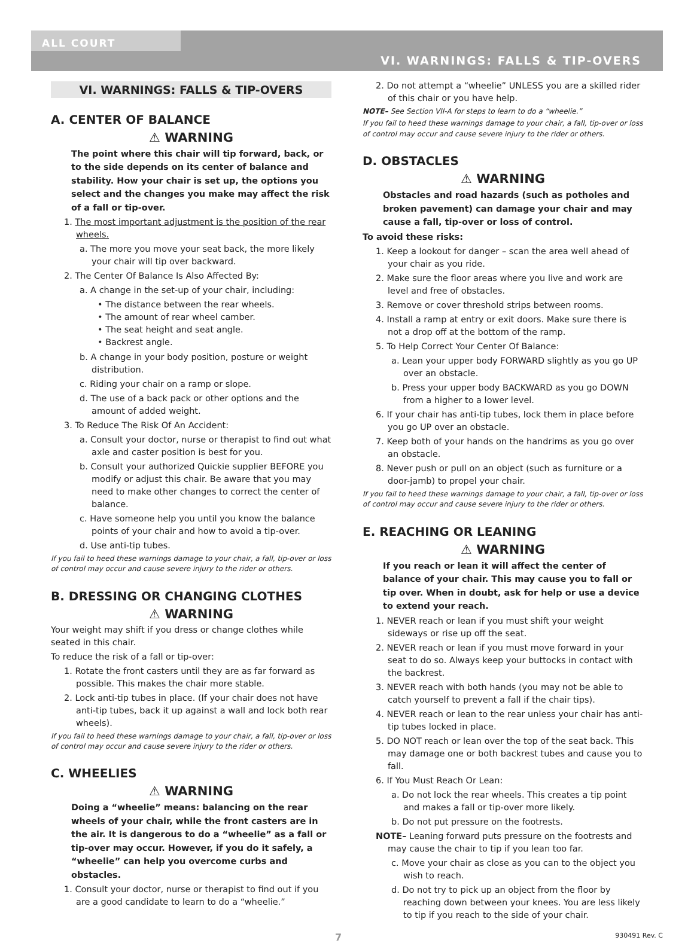ALL COURT
VI. WARNINGS: FALLS & TIP-OVERS
VI. WARNINGS: FALLS & TIP-OVERS
A. CENTER OF BALANCE
⚠ WARNING
The point where this chair will tip forward, back, or to the side depends on its center of balance and stability. How your chair is set up, the options you select and the changes you make may affect the risk of a fall or tip-over.
1. The most important adjustment is the position of the rear wheels.
a. The more you move your seat back, the more likely your chair will tip over backward.
2. The Center Of Balance Is Also Affected By:
a. A change in the set-up of your chair, including:
• The distance between the rear wheels.
• The amount of rear wheel camber.
• The seat height and seat angle.
• Backrest angle.
b. A change in your body position, posture or weight distribution.
c. Riding your chair on a ramp or slope.
d. The use of a back pack or other options and the amount of added weight.
3. To Reduce The Risk Of An Accident:
a. Consult your doctor, nurse or therapist to find out what axle and caster position is best for you.
b. Consult your authorized Quickie supplier BEFORE you modify or adjust this chair. Be aware that you may need to make other changes to correct the center of balance.
c. Have someone help you until you know the balance points of your chair and how to avoid a tip-over.
d. Use anti-tip tubes.
If you fail to heed these warnings damage to your chair, a fall, tip-over or loss of control may occur and cause severe injury to the rider or others.
B. DRESSING OR CHANGING CLOTHES
⚠ WARNING
Your weight may shift if you dress or change clothes while seated in this chair.
To reduce the risk of a fall or tip-over:
1. Rotate the front casters until they are as far forward as possible. This makes the chair more stable.
2. Lock anti-tip tubes in place. (If your chair does not have anti-tip tubes, back it up against a wall and lock both rear wheels).
If you fail to heed these warnings damage to your chair, a fall, tip-over or loss of control may occur and cause severe injury to the rider or others.
C. WHEELIES
⚠ WARNING
Doing a “wheelie” means: balancing on the rear wheels of your chair, while the front casters are in the air. It is dangerous to do a “wheelie” as a fall or tip-over may occur. However, if you do it safely, a “wheelie” can help you overcome curbs and obstacles.
1. Consult your doctor, nurse or therapist to find out if you are a good candidate to learn to do a “wheelie.”
2. Do not attempt a “wheelie” UNLESS you are a skilled rider of this chair or you have help.
NOTE– See Section VII-A for steps to learn to do a “wheelie.”
If you fail to heed these warnings damage to your chair, a fall, tip-over or loss of control may occur and cause severe injury to the rider or others.
D. OBSTACLES
⚠ WARNING
Obstacles and road hazards (such as potholes and broken pavement) can damage your chair and may cause a fall, tip-over or loss of control.
To avoid these risks:
1. Keep a lookout for danger – scan the area well ahead of your chair as you ride.
2. Make sure the floor areas where you live and work are level and free of obstacles.
3. Remove or cover threshold strips between rooms.
4. Install a ramp at entry or exit doors. Make sure there is not a drop off at the bottom of the ramp.
5. To Help Correct Your Center Of Balance:
a. Lean your upper body FORWARD slightly as you go UP over an obstacle.
b. Press your upper body BACKWARD as you go DOWN from a higher to a lower level.
6. If your chair has anti-tip tubes, lock them in place before you go UP over an obstacle.
7. Keep both of your hands on the handrims as you go over an obstacle.
8. Never push or pull on an object (such as furniture or a door-jamb) to propel your chair.
If you fail to heed these warnings damage to your chair, a fall, tip-over or loss of control may occur and cause severe injury to the rider or others.
E. REACHING OR LEANING
⚠ WARNING
If you reach or lean it will affect the center of balance of your chair. This may cause you to fall or tip over. When in doubt, ask for help or use a device to extend your reach.
1. NEVER reach or lean if you must shift your weight sideways or rise up off the seat.
2. NEVER reach or lean if you must move forward in your seat to do so. Always keep your buttocks in contact with the backrest.
3. NEVER reach with both hands (you may not be able to catch yourself to prevent a fall if the chair tips).
4. NEVER reach or lean to the rear unless your chair has anti-tip tubes locked in place.
5. DO NOT reach or lean over the top of the seat back. This may damage one or both backrest tubes and cause you to fall.
6. If You Must Reach Or Lean:
a. Do not lock the rear wheels. This creates a tip point and makes a fall or tip-over more likely.
b. Do not put pressure on the footrests.
NOTE– Leaning forward puts pressure on the footrests and may cause the chair to tip if you lean too far.
c. Move your chair as close as you can to the object you wish to reach.
d. Do not try to pick up an object from the floor by reaching down between your knees. You are less likely to tip if you reach to the side of your chair.
7 930491 Rev. C